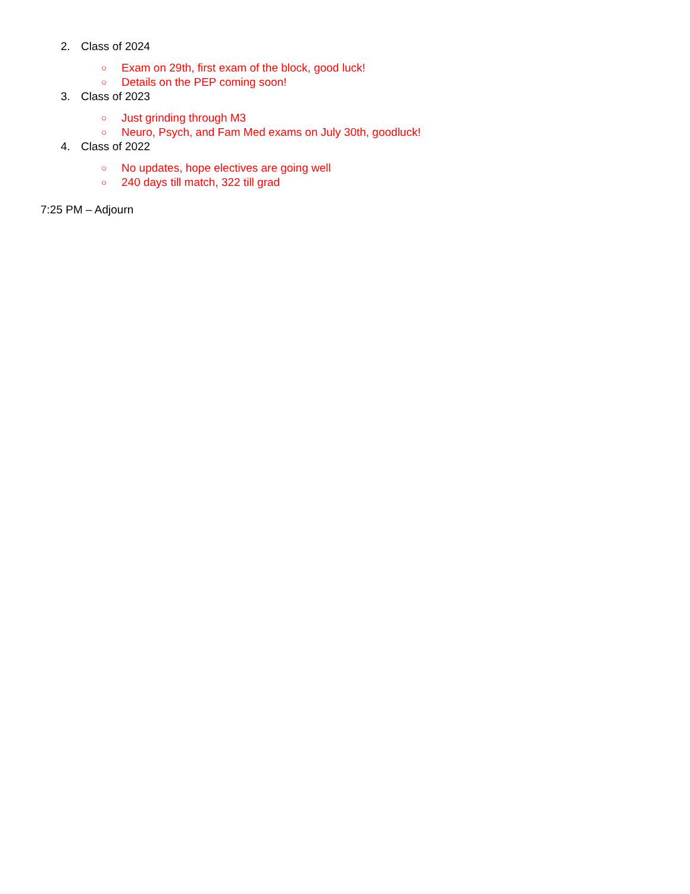2. Class of 2024
○ Exam on 29th, first exam of the block, good luck!
○ Details on the PEP coming soon!
3. Class of 2023
○ Just grinding through M3
○ Neuro, Psych, and Fam Med exams on July 30th, goodluck!
4. Class of 2022
○ No updates, hope electives are going well
○ 240 days till match, 322 till grad
7:25 PM – Adjourn